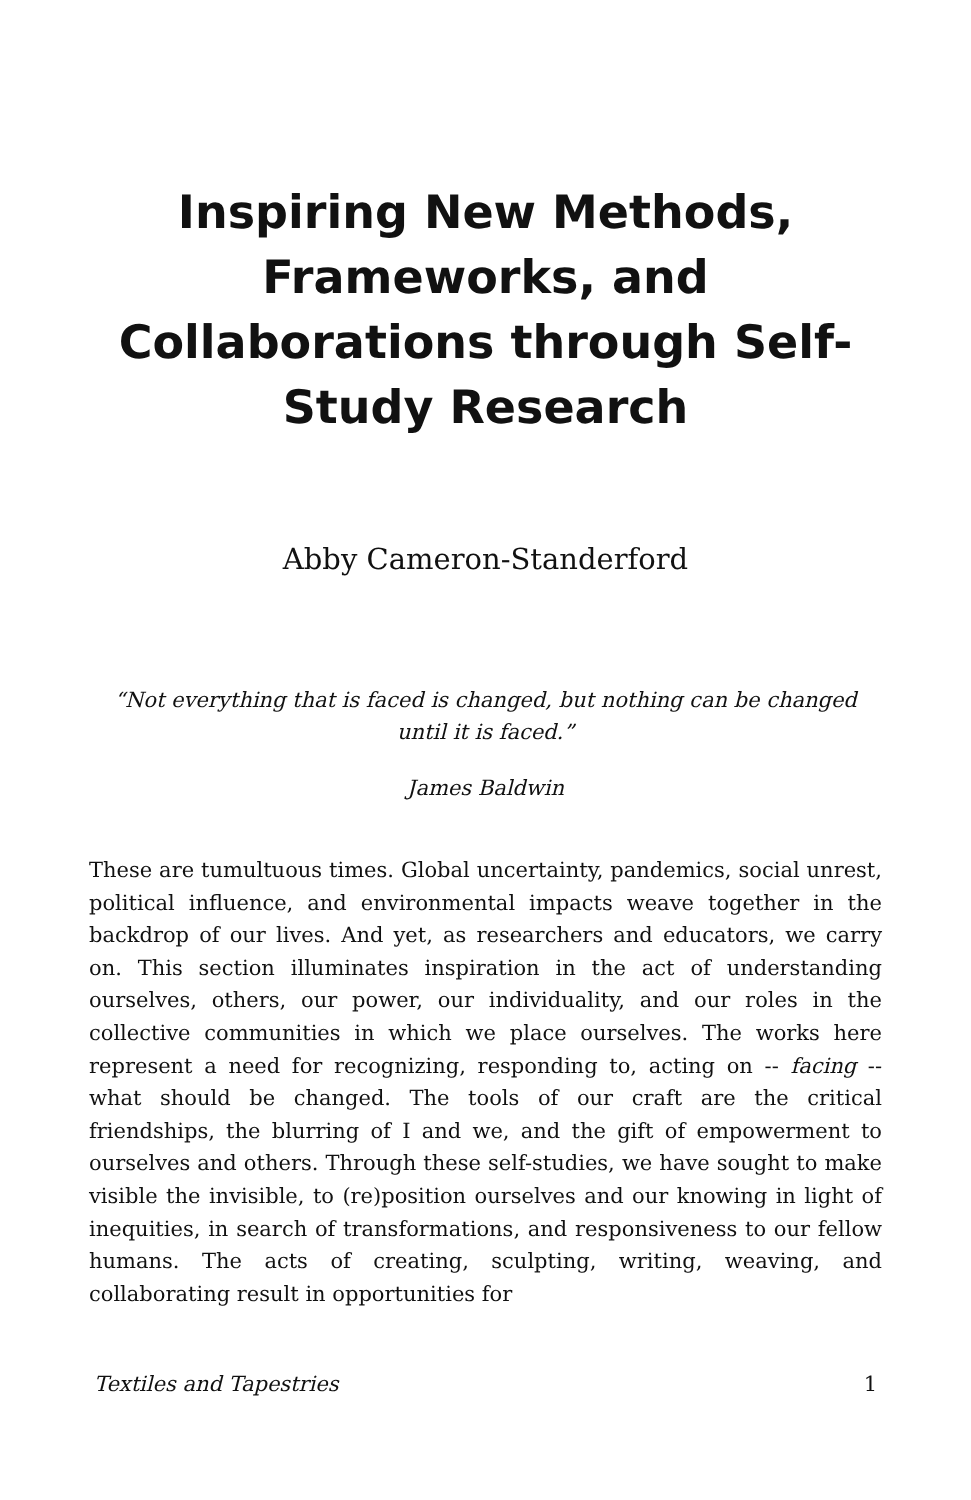Inspiring New Methods, Frameworks, and Collaborations through Self-Study Research
Abby Cameron-Standerford
“Not everything that is faced is changed, but nothing can be changed until it is faced.”
James Baldwin
These are tumultuous times. Global uncertainty, pandemics, social unrest, political influence, and environmental impacts weave together in the backdrop of our lives. And yet, as researchers and educators, we carry on. This section illuminates inspiration in the act of understanding ourselves, others, our power, our individuality, and our roles in the collective communities in which we place ourselves. The works here represent a need for recognizing, responding to, acting on -- facing -- what should be changed. The tools of our craft are the critical friendships, the blurring of I and we, and the gift of empowerment to ourselves and others. Through these self-studies, we have sought to make visible the invisible, to (re)position ourselves and our knowing in light of inequities, in search of transformations, and responsiveness to our fellow humans. The acts of creating, sculpting, writing, weaving, and collaborating result in opportunities for
Textiles and Tapestries 1